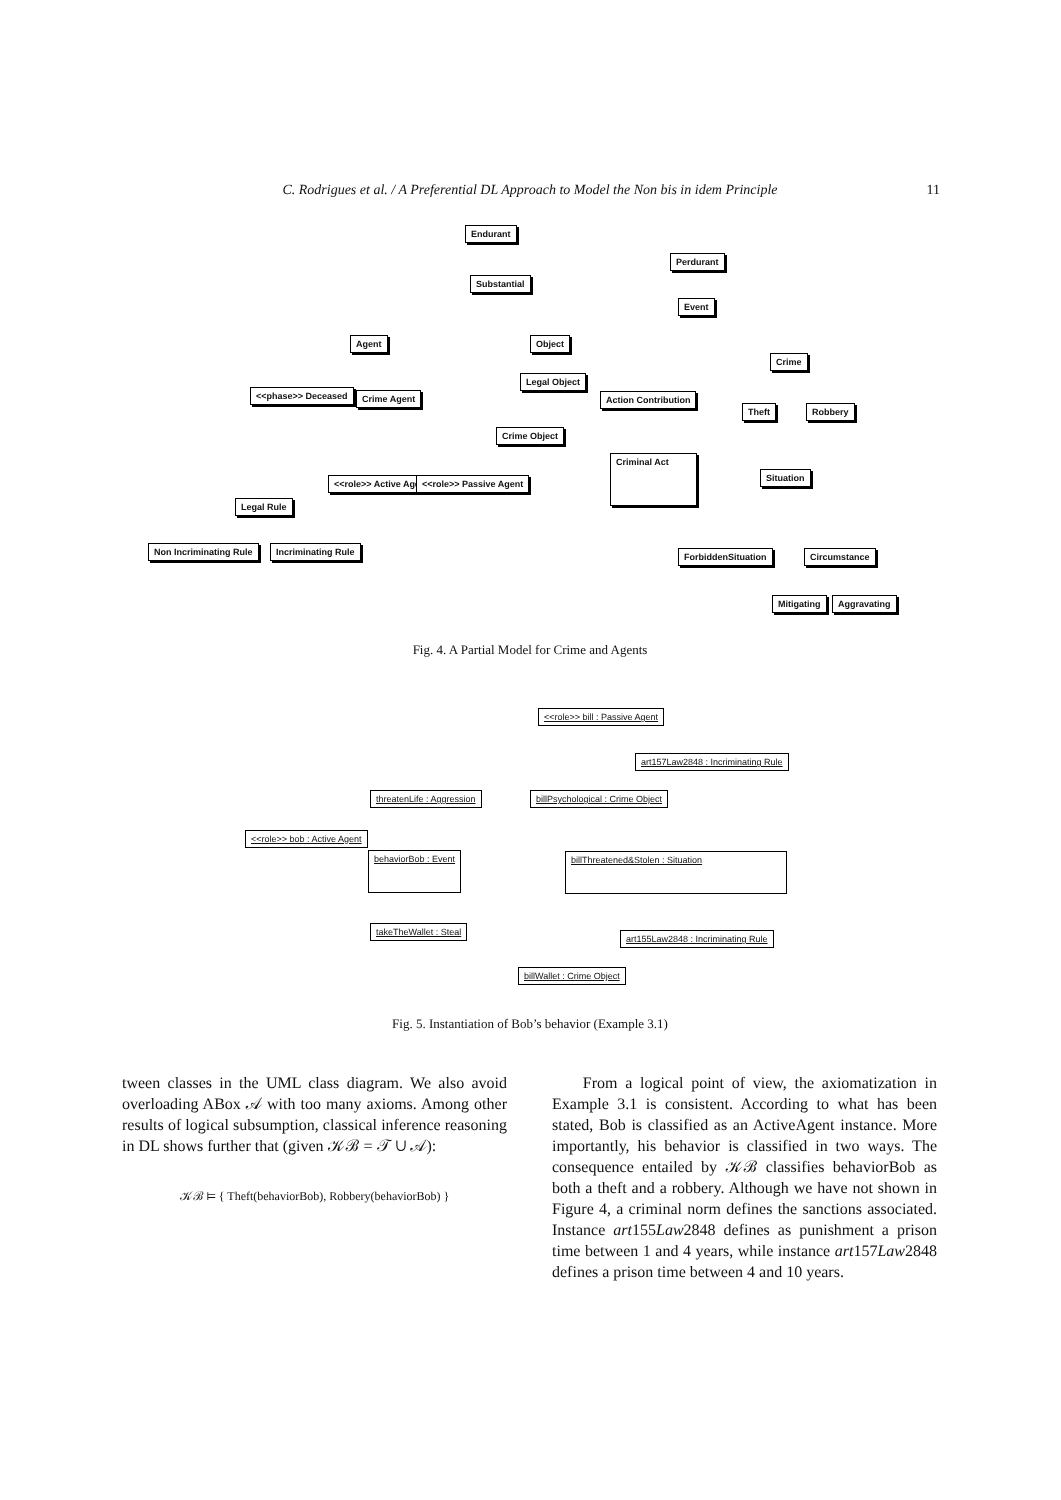C. Rodrigues et al. / A Preferential DL Approach to Model the Non bis in idem Principle 11
Endurant
Substantial
Agent Object
Legal Object
<<phase>> Deceased Crime Agent
Crime Object
<<role>> Active Agent <<role>> Passive Agent
Legal Rule
Non Incriminating Rule Incriminating Rule
Perdurant
Event
Action Contribution
Crime
Theft Robbery
Criminal Act
Situation
ForbiddenSituation Circumstance
Mitigating Aggravating
Fig. 4. A Partial Model for Crime and Agents
<<role>> bill : Passive Agent
art157Law2848 : Incriminating Rule
threatenLife : Aggression
billPsychological : Crime Object
<<role>> bob : Active Agent
behaviorBob : Event billThreatened&Stolen : Situation
takeTheWallet : Steal
art155Law2848 : Incriminating Rule
billWallet : Crime Object
Fig. 5. Instantiation of Bob’s behavior (Example 3.1)
tween classes in the UML class diagram. We also avoid overloading ABox 𝒜 with too many axioms. Among other results of logical subsumption, classical inference reasoning in DL shows further that (given 𝒦ℬ = 𝒯 ∪ 𝒜):
𝒦ℬ ⊨ { Theft(behaviorBob), Robbery(behaviorBob) }
From a logical point of view, the axiomatization in Example 3.1 is consistent. According to what has been stated, Bob is classified as an ActiveAgent instance. More importantly, his behavior is classified in two ways. The consequence entailed by 𝒦ℬ classifies behaviorBob as both a theft and a robbery. Although we have not shown in Figure 4, a criminal norm defines the sanctions associated. Instance art155Law2848 defines as punishment a prison time between 1 and 4 years, while instance art157Law2848 defines a prison time between 4 and 10 years.